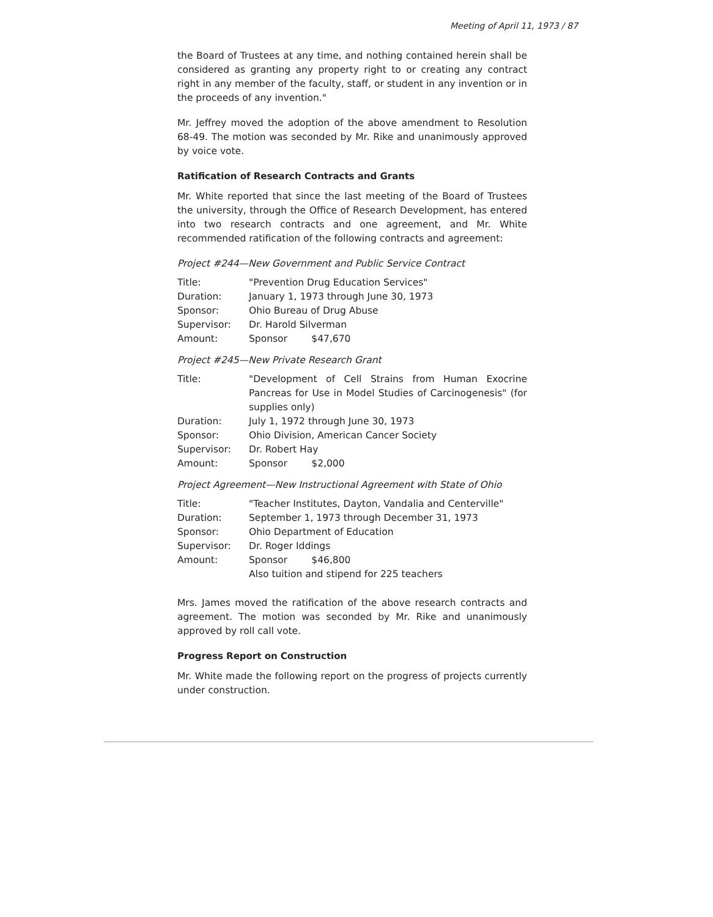Meeting of April 11, 1973 / 87
the Board of Trustees at any time, and nothing contained herein shall be considered as granting any property right to or creating any contract right in any member of the faculty, staff, or student in any invention or in the proceeds of any invention."
Mr. Jeffrey moved the adoption of the above amendment to Resolution 68-49. The motion was seconded by Mr. Rike and unanimously approved by voice vote.
Ratification of Research Contracts and Grants
Mr. White reported that since the last meeting of the Board of Trustees the university, through the Office of Research Development, has entered into two research contracts and one agreement, and Mr. White recommended ratification of the following contracts and agreement:
Project #244—New Government and Public Service Contract
| Title: | "Prevention Drug Education Services" |
| Duration: | January 1, 1973 through June 30, 1973 |
| Sponsor: | Ohio Bureau of Drug Abuse |
| Supervisor: | Dr. Harold Silverman |
| Amount: | Sponsor $47,670 |
Project #245—New Private Research Grant
| Title: | "Development of Cell Strains from Human Exocrine Pancreas for Use in Model Studies of Carcinogenesis" (for supplies only) |
| Duration: | July 1, 1972 through June 30, 1973 |
| Sponsor: | Ohio Division, American Cancer Society |
| Supervisor: | Dr. Robert Hay |
| Amount: | Sponsor $2,000 |
Project Agreement—New Instructional Agreement with State of Ohio
| Title: | "Teacher Institutes, Dayton, Vandalia and Centerville" |
| Duration: | September 1, 1973 through December 31, 1973 |
| Sponsor: | Ohio Department of Education |
| Supervisor: | Dr. Roger Iddings |
| Amount: | Sponsor $46,800 Also tuition and stipend for 225 teachers |
Mrs. James moved the ratification of the above research contracts and agreement. The motion was seconded by Mr. Rike and unanimously approved by roll call vote.
Progress Report on Construction
Mr. White made the following report on the progress of projects currently under construction.